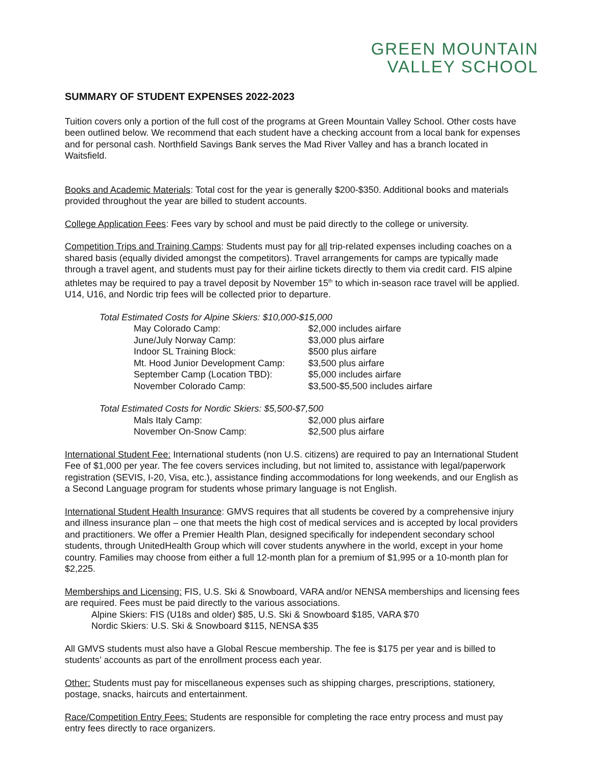GREEN MOUNTAIN
VALLEY SCHOOL
SUMMARY OF STUDENT EXPENSES 2022-2023
Tuition covers only a portion of the full cost of the programs at Green Mountain Valley School. Other costs have been outlined below. We recommend that each student have a checking account from a local bank for expenses and for personal cash. Northfield Savings Bank serves the Mad River Valley and has a branch located in Waitsfield.
Books and Academic Materials: Total cost for the year is generally $200-$350. Additional books and materials provided throughout the year are billed to student accounts.
College Application Fees: Fees vary by school and must be paid directly to the college or university.
Competition Trips and Training Camps: Students must pay for all trip-related expenses including coaches on a shared basis (equally divided amongst the competitors). Travel arrangements for camps are typically made through a travel agent, and students must pay for their airline tickets directly to them via credit card. FIS alpine athletes may be required to pay a travel deposit by November 15<sup>th</sup> to which in-season race travel will be applied. U14, U16, and Nordic trip fees will be collected prior to departure.
Total Estimated Costs for Alpine Skiers: $10,000-$15,000
| May Colorado Camp: | $2,000 includes airfare |
| June/July Norway Camp: | $3,000 plus airfare |
| Indoor SL Training Block: | $500 plus airfare |
| Mt. Hood Junior Development Camp: | $3,500 plus airfare |
| September Camp (Location TBD): | $5,000 includes airfare |
| November Colorado Camp: | $3,500-$5,500 includes airfare |
Total Estimated Costs for Nordic Skiers: $5,500-$7,500
| Mals Italy Camp: | $2,000 plus airfare |
| November On-Snow Camp: | $2,500 plus airfare |
International Student Fee: International students (non U.S. citizens) are required to pay an International Student Fee of $1,000 per year. The fee covers services including, but not limited to, assistance with legal/paperwork registration (SEVIS, I-20, Visa, etc.), assistance finding accommodations for long weekends, and our English as a Second Language program for students whose primary language is not English.
International Student Health Insurance: GMVS requires that all students be covered by a comprehensive injury and illness insurance plan – one that meets the high cost of medical services and is accepted by local providers and practitioners. We offer a Premier Health Plan, designed specifically for independent secondary school students, through UnitedHealth Group which will cover students anywhere in the world, except in your home country. Families may choose from either a full 12-month plan for a premium of $1,995 or a 10-month plan for $2,225.
Memberships and Licensing: FIS, U.S. Ski & Snowboard, VARA and/or NENSA memberships and licensing fees are required. Fees must be paid directly to the various associations.
Alpine Skiers: FIS (U18s and older) $85, U.S. Ski & Snowboard $185, VARA $70
Nordic Skiers: U.S. Ski & Snowboard $115, NENSA $35
All GMVS students must also have a Global Rescue membership. The fee is $175 per year and is billed to students’ accounts as part of the enrollment process each year.
Other: Students must pay for miscellaneous expenses such as shipping charges, prescriptions, stationery, postage, snacks, haircuts and entertainment.
Race/Competition Entry Fees: Students are responsible for completing the race entry process and must pay entry fees directly to race organizers.